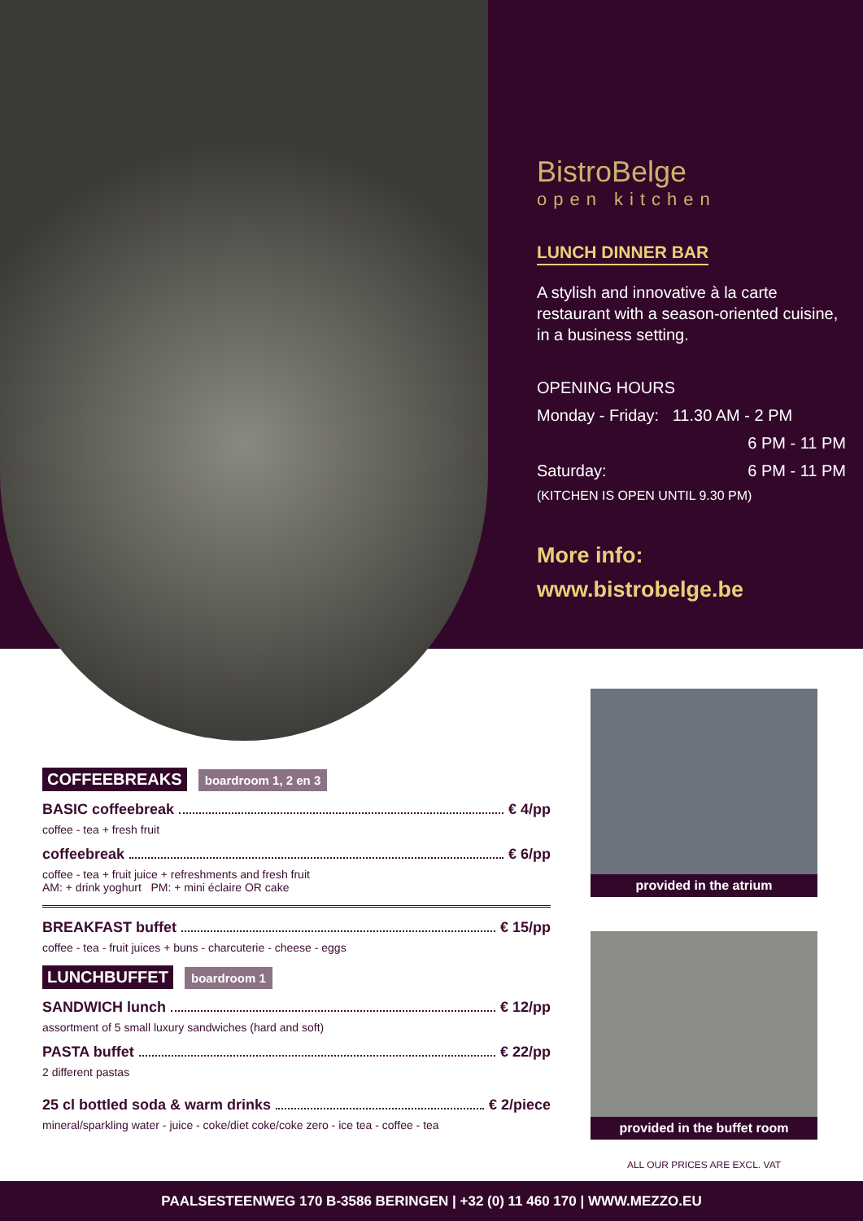BistroBelge
open kitchen
LUNCH DINNER BAR
A stylish and innovative à la carte restaurant with a season-oriented cuisine, in a business setting.
OPENING HOURS
Monday - Friday: 11.30 AM - 2 PM
6 PM - 11 PM
Saturday: 6 PM - 11 PM
(KITCHEN IS OPEN UNTIL 9.30 PM)
More info:
www.bistrobelge.be
COFFEEBREAKS boardroom 1, 2 en 3
BASIC coffeebreak € 4/pp
coffee - tea + fresh fruit
coffeebreak € 6/pp
coffee - tea + fruit juice + refreshments and fresh fruit
AM: + drink yoghurt PM: + mini éclaire OR cake
BREAKFAST buffet € 15/pp
coffee - tea - fruit juices + buns - charcuterie - cheese - eggs
LUNCHBUFFET boardroom 1
SANDWICH lunch € 12/pp
assortment of 5 small luxury sandwiches (hard and soft)
PASTA buffet € 22/pp
2 different pastas
25 cl bottled soda & warm drinks € 2/piece
mineral/sparkling water - juice - coke/diet coke/coke zero - ice tea - coffee - tea
provided in the atrium
provided in the buffet room
ALL OUR PRICES ARE EXCL. VAT
PAALSESTEENWEG 170 B-3586 BERINGEN | +32 (0) 11 460 170 | WWW.MEZZO.EU